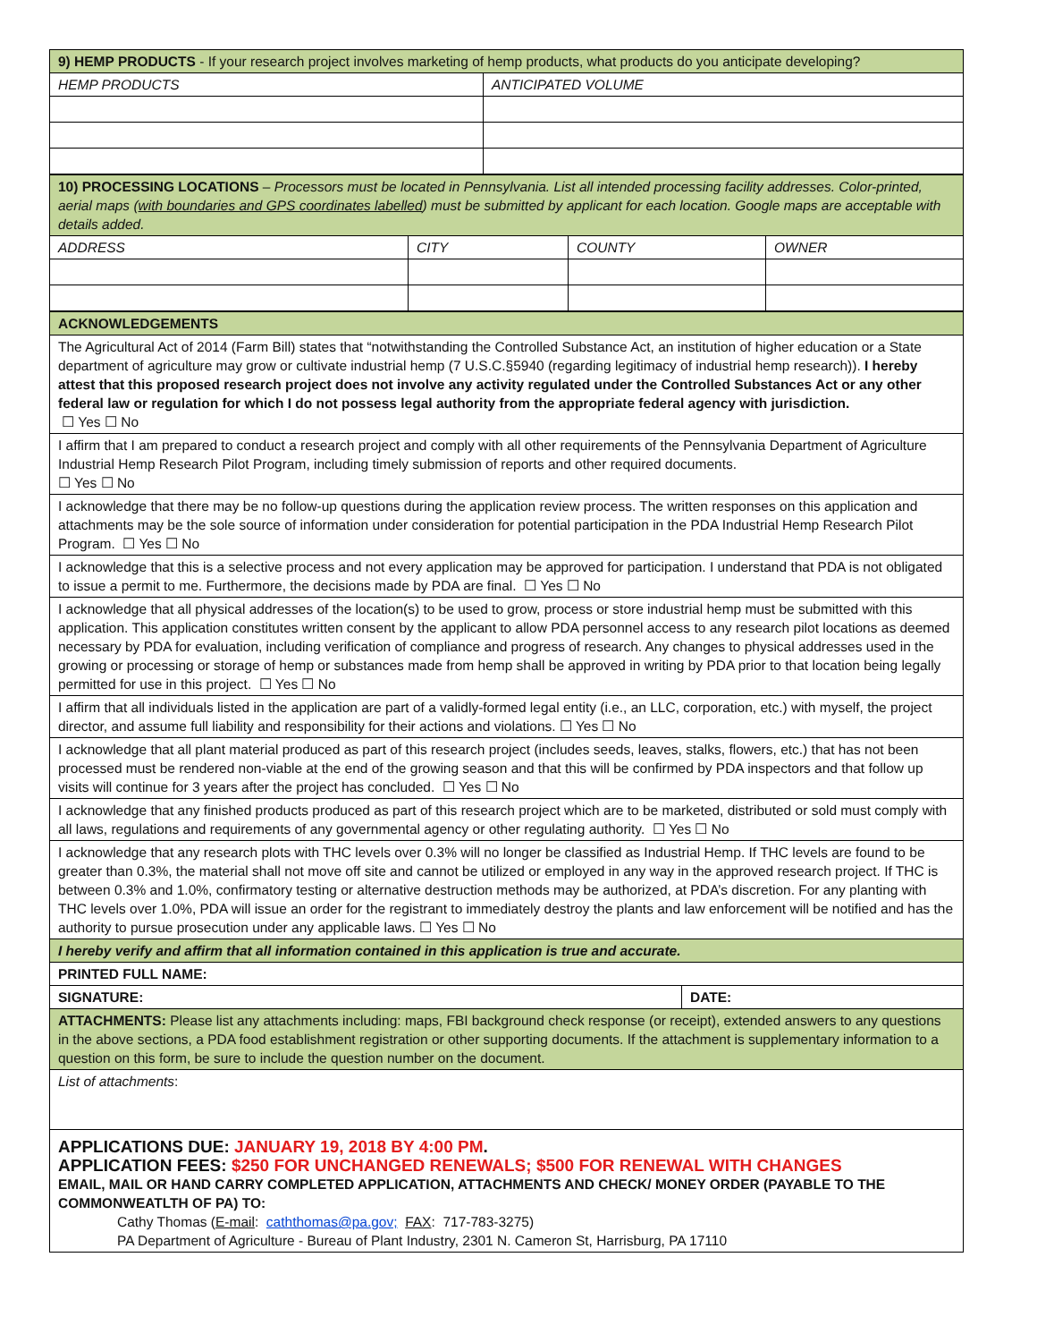| 9) HEMP PRODUCTS - If your research project involves marketing of hemp products, what products do you anticipate developing? | |
| HEMP PRODUCTS | ANTICIPATED VOLUME |
| 10) PROCESSING LOCATIONS – Processors must be located in Pennsylvania. List all intended processing facility addresses. Color-printed, aerial maps ( with boundaries and GPS coordinates labelled ) must be submitted by applicant for each location. Google maps are acceptable with details added. | | | |
| ADDRESS | CITY | COUNTY | OWNER |
| ACKNOWLEDGEMENTS | |
| The Agricultural Act of 2014 (Farm Bill) states that “notwithstanding the Controlled Substance Act, an institution of higher education or a State department of agriculture may grow or cultivate industrial hemp (7 U.S.C.§5940 (regarding legitimacy of industrial hemp research)). I hereby attest that this proposed research project does not involve any activity regulated under the Controlled Substances Act or any other federal law or regulation for which I do not possess legal authority from the appropriate federal agency with jurisdiction. ☐ Yes ☐ No | |
| I affirm that I am prepared to conduct a research project and comply with all other requirements of the Pennsylvania Department of Agriculture Industrial Hemp Research Pilot Program, including timely submission of reports and other required documents. ☐ Yes ☐ No | |
| I acknowledge that there may be no follow-up questions during the application review process. The written responses on this application and attachments may be the sole source of information under consideration for potential participation in the PDA Industrial Hemp Research Pilot Program. ☐ Yes ☐ No | |
| I acknowledge that this is a selective process and not every application may be approved for participation. I understand that PDA is not obligated to issue a permit to me. Furthermore, the decisions made by PDA are final. ☐ Yes ☐ No | |
| I acknowledge that all physical addresses of the location(s) to be used to grow, process or store industrial hemp must be submitted with this application. This application constitutes written consent by the applicant to allow PDA personnel access to any research pilot locations as deemed necessary by PDA for evaluation, including verification of compliance and progress of research. Any changes to physical addresses used in the growing or processing or storage of hemp or substances made from hemp shall be approved in writing by PDA prior to that location being legally permitted for use in this project. ☐ Yes ☐ No | |
| I affirm that all individuals listed in the application are part of a validly-formed legal entity (i.e., an LLC, corporation, etc.) with myself, the project director, and assume full liability and responsibility for their actions and violations. ☐ Yes ☐ No | |
| I acknowledge that all plant material produced as part of this research project (includes seeds, leaves, stalks, flowers, etc.) that has not been processed must be rendered non-viable at the end of the growing season and that this will be confirmed by PDA inspectors and that follow up visits will continue for 3 years after the project has concluded. ☐ Yes ☐ No | |
| I acknowledge that any finished products produced as part of this research project which are to be marketed, distributed or sold must comply with all laws, regulations and requirements of any governmental agency or other regulating authority. ☐ Yes ☐ No | |
| I acknowledge that any research plots with THC levels over 0.3% will no longer be classified as Industrial Hemp. If THC levels are found to be greater than 0.3%, the material shall not move off site and cannot be utilized or employed in any way in the approved research project. If THC is between 0.3% and 1.0%, confirmatory testing or alternative destruction methods may be authorized, at PDA’s discretion. For any planting with THC levels over 1.0%, PDA will issue an order for the registrant to immediately destroy the plants and law enforcement will be notified and has the authority to pursue prosecution under any applicable laws. ☐ Yes ☐ No | |
| I hereby verify and affirm that all information contained in this application is true and accurate. | |
| PRINTED FULL NAME: | |
| SIGNATURE: | DATE: |
| ATTACHMENTS: Please list any attachments including: maps, FBI background check response (or receipt), extended answers to any questions in the above sections, a PDA food establishment registration or other supporting documents. If the attachment is supplementary information to a question on this form, be sure to include the question number on the document. | |
| List of attachments : | |
| APPLICATIONS DUE: JANUARY 19, 2018 BY 4:00 PM . APPLICATION FEES: $250 FOR UNCHANGED RENEWALS; $500 FOR RENEWAL WITH CHANGES EMAIL, MAIL OR HAND CARRY COMPLETED APPLICATION, ATTACHMENTS AND CHECK/ MONEY ORDER (PAYABLE TO THE COMMONWEATLTH OF PA) TO: Cathy Thomas ( E-mail : caththomas@pa.gov; FAX : 717-783-3275) PA Department of Agriculture - Bureau of Plant Industry, 2301 N. Cameron St, Harrisburg, PA 17110 | |